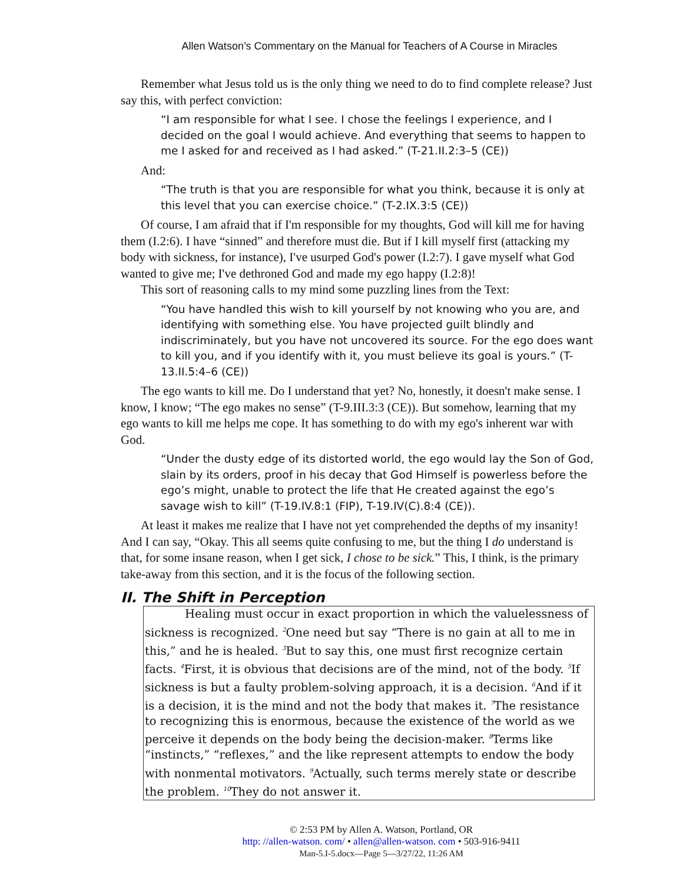Allen Watson’s Commentary on the Manual for Teachers of A Course in Miracles
Remember what Jesus told us is the only thing we need to do to find complete release? Just say this, with perfect conviction:
“I am responsible for what I see. I chose the feelings I experience, and I decided on the goal I would achieve. And everything that seems to happen to me I asked for and received as I had asked.” (T-21.II.2:3–5 (CE))
And:
“The truth is that you are responsible for what you think, because it is only at this level that you can exercise choice.” (T-2.IX.3:5 (CE))
Of course, I am afraid that if I'm responsible for my thoughts, God will kill me for having them (I.2:6). I have “sinned” and therefore must die. But if I kill myself first (attacking my body with sickness, for instance), I've usurped God's power (I.2:7). I gave myself what God wanted to give me; I've dethroned God and made my ego happy (I.2:8)!
This sort of reasoning calls to my mind some puzzling lines from the Text:
“You have handled this wish to kill yourself by not knowing who you are, and identifying with something else. You have projected guilt blindly and indiscriminately, but you have not uncovered its source. For the ego does want to kill you, and if you identify with it, you must believe its goal is yours.” (T-13.II.5:4–6 (CE))
The ego wants to kill me. Do I understand that yet? No, honestly, it doesn't make sense. I know, I know; “The ego makes no sense” (T-9.III.3:3 (CE)). But somehow, learning that my ego wants to kill me helps me cope. It has something to do with my ego's inherent war with God.
“Under the dusty edge of its distorted world, the ego would lay the Son of God, slain by its orders, proof in his decay that God Himself is powerless before the ego’s might, unable to protect the life that He created against the ego’s savage wish to kill” (T-19.IV.8:1 (FIP), T-19.IV(C).8:4 (CE)).
At least it makes me realize that I have not yet comprehended the depths of my insanity! And I can say, “Okay. This all seems quite confusing to me, but the thing I do understand is that, for some insane reason, when I get sick, I chose to be sick.” This, I think, is the primary take-away from this section, and it is the focus of the following section.
II. The Shift in Perception
Healing must occur in exact proportion in which the valuelessness of sickness is recognized. <sup>2</sup>One need but say “There is no gain at all to me in this,” and he is healed. <sup>3</sup>But to say this, one must first recognize certain facts. <sup>4</sup>First, it is obvious that decisions are of the mind, not of the body. <sup>5</sup>If sickness is but a faulty problem-solving approach, it is a decision. <sup>6</sup>And if it is a decision, it is the mind and not the body that makes it. <sup>7</sup>The resistance to recognizing this is enormous, because the existence of the world as we perceive it depends on the body being the decision-maker. <sup>8</sup>Terms like “instincts,” “reflexes,” and the like represent attempts to endow the body with nonmental motivators. <sup>9</sup>Actually, such terms merely state or describe the problem. <sup>10</sup>They do not answer it.
© 2:53 PM by Allen A. Watson, Portland, OR
http: //allen-watson. com/ • allen@allen-watson. com • 503-916-9411
Man-5.I-5.docx—Page 5—3/27/22, 11:26 AM